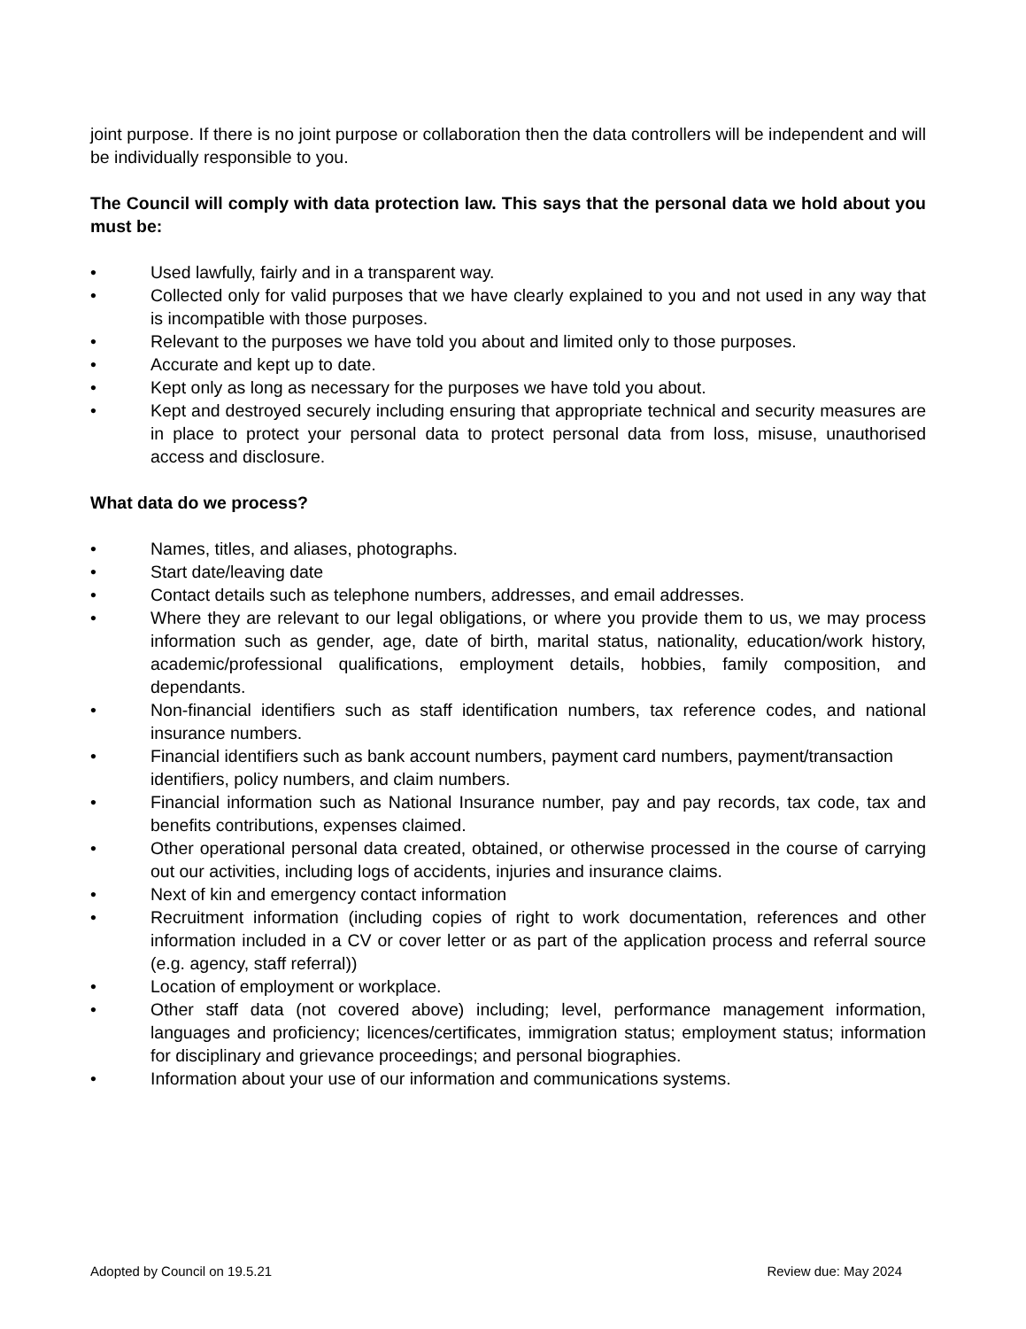joint purpose. If there is no joint purpose or collaboration then the data controllers will be independent and will be individually responsible to you.
The Council will comply with data protection law. This says that the personal data we hold about you must be:
• Used lawfully, fairly and in a transparent way.
• Collected only for valid purposes that we have clearly explained to you and not used in any way that is incompatible with those purposes.
• Relevant to the purposes we have told you about and limited only to those purposes.
• Accurate and kept up to date.
• Kept only as long as necessary for the purposes we have told you about.
• Kept and destroyed securely including ensuring that appropriate technical and security measures are in place to protect your personal data to protect personal data from loss, misuse, unauthorised access and disclosure.
What data do we process?
• Names, titles, and aliases, photographs.
• Start date/leaving date
• Contact details such as telephone numbers, addresses, and email addresses.
• Where they are relevant to our legal obligations, or where you provide them to us, we may process information such as gender, age, date of birth, marital status, nationality, education/work history, academic/professional qualifications, employment details, hobbies, family composition, and dependants.
• Non-financial identifiers such as staff identification numbers, tax reference codes, and national insurance numbers.
• Financial identifiers such as bank account numbers, payment card numbers, payment/transaction identifiers, policy numbers, and claim numbers.
• Financial information such as National Insurance number, pay and pay records, tax code, tax and benefits contributions, expenses claimed.
• Other operational personal data created, obtained, or otherwise processed in the course of carrying out our activities, including logs of accidents, injuries and insurance claims.
• Next of kin and emergency contact information
• Recruitment information (including copies of right to work documentation, references and other information included in a CV or cover letter or as part of the application process and referral source (e.g. agency, staff referral))
• Location of employment or workplace.
• Other staff data (not covered above) including; level, performance management information, languages and proficiency; licences/certificates, immigration status; employment status; information for disciplinary and grievance proceedings; and personal biographies.
• Information about your use of our information and communications systems.
Adopted by Council on 19.5.21 Review due: May 2024